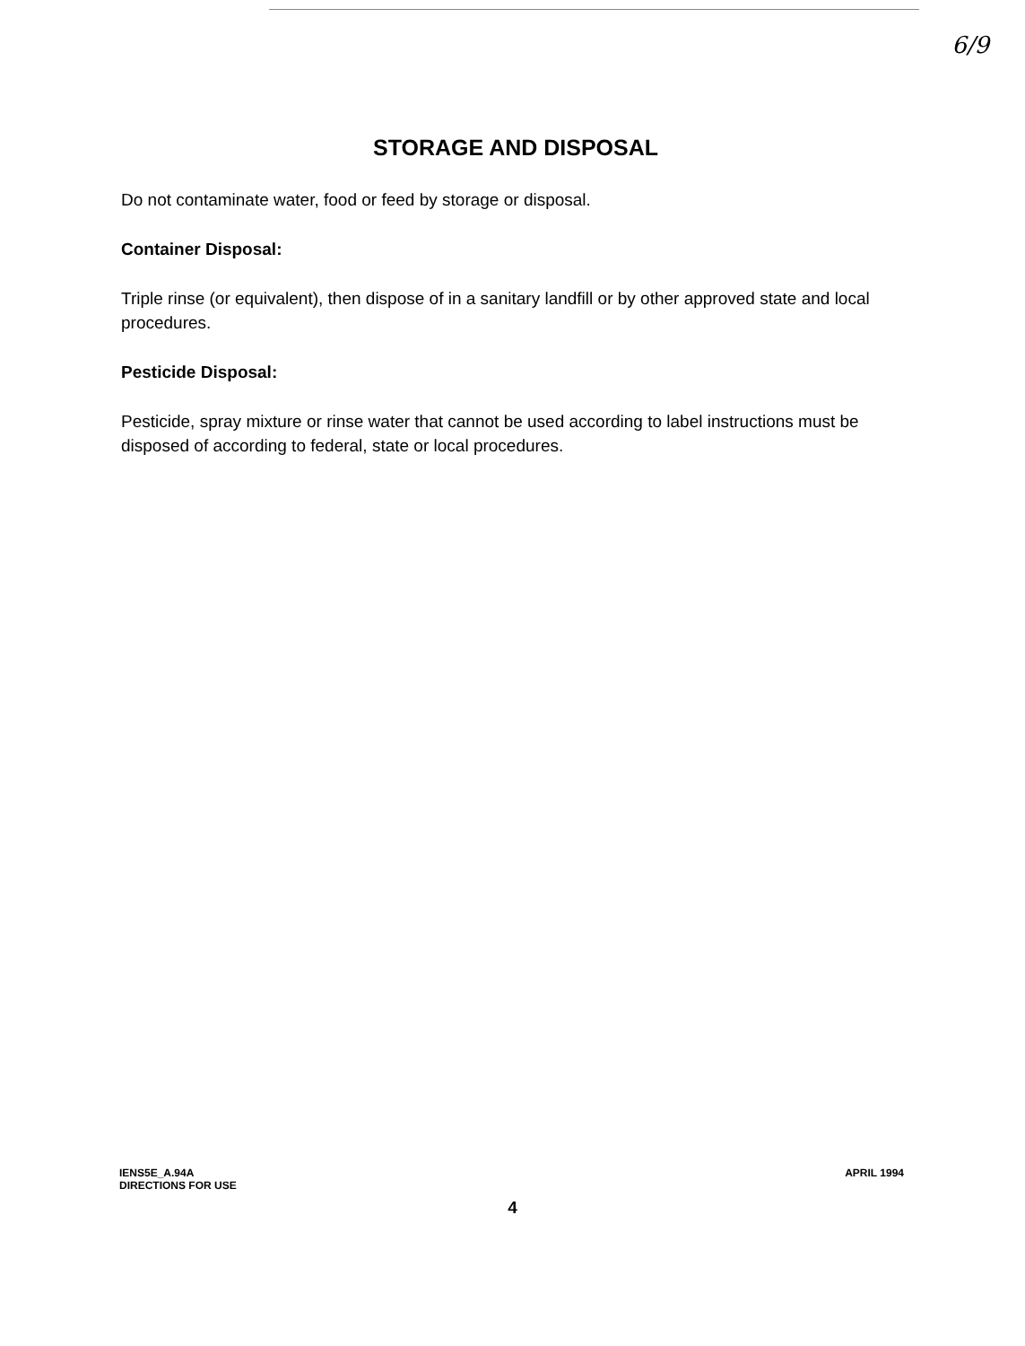6/9
STORAGE AND DISPOSAL
Do not contaminate water, food or feed by storage or disposal.
Container Disposal:
Triple rinse (or equivalent), then dispose of in a sanitary landfill or by other approved state and local procedures.
Pesticide Disposal:
Pesticide, spray mixture or rinse water that cannot be used according to label instructions must be disposed of according to federal, state or local procedures.
IENS5E_A.94A
DIRECTIONS FOR USE
APRIL 1994
4